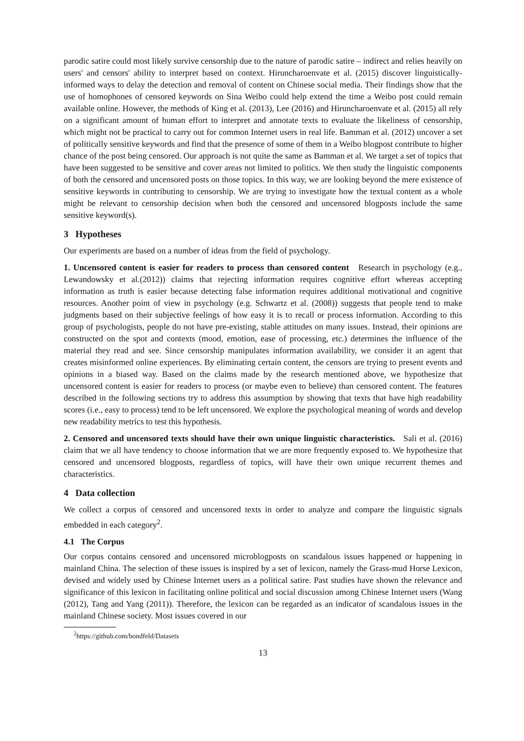parodic satire could most likely survive censorship due to the nature of parodic satire – indirect and relies heavily on users' and censors' ability to interpret based on context. Hiruncharoenvate et al. (2015) discover linguistically-informed ways to delay the detection and removal of content on Chinese social media. Their findings show that the use of homophones of censored keywords on Sina Weibo could help extend the time a Weibo post could remain available online. However, the methods of King et al. (2013), Lee (2016) and Hiruncharoenvate et al. (2015) all rely on a significant amount of human effort to interpret and annotate texts to evaluate the likeliness of censorship, which might not be practical to carry out for common Internet users in real life. Bamman et al. (2012) uncover a set of politically sensitive keywords and find that the presence of some of them in a Weibo blogpost contribute to higher chance of the post being censored. Our approach is not quite the same as Bamman et al. We target a set of topics that have been suggested to be sensitive and cover areas not limited to politics. We then study the linguistic components of both the censored and uncensored posts on those topics. In this way, we are looking beyond the mere existence of sensitive keywords in contributing to censorship. We are trying to investigate how the textual content as a whole might be relevant to censorship decision when both the censored and uncensored blogposts include the same sensitive keyword(s).
3 Hypotheses
Our experiments are based on a number of ideas from the field of psychology.
1. Uncensored content is easier for readers to process than censored content Research in psychology (e.g., Lewandowsky et al.(2012)) claims that rejecting information requires cognitive effort whereas accepting information as truth is easier because detecting false information requires additional motivational and cognitive resources. Another point of view in psychology (e.g. Schwartz et al. (2008)) suggests that people tend to make judgments based on their subjective feelings of how easy it is to recall or process information. According to this group of psychologists, people do not have pre-existing, stable attitudes on many issues. Instead, their opinions are constructed on the spot and contexts (mood, emotion, ease of processing, etc.) determines the influence of the material they read and see. Since censorship manipulates information availability, we consider it an agent that creates misinformed online experiences. By eliminating certain content, the censors are trying to present events and opinions in a biased way. Based on the claims made by the research mentioned above, we hypothesize that uncensored content is easier for readers to process (or maybe even to believe) than censored content. The features described in the following sections try to address this assumption by showing that texts that have high readability scores (i.e., easy to process) tend to be left uncensored. We explore the psychological meaning of words and develop new readability metrics to test this hypothesis.
2. Censored and uncensored texts should have their own unique linguistic characteristics. Sali et al. (2016) claim that we all have tendency to choose information that we are more frequently exposed to. We hypothesize that censored and uncensored blogposts, regardless of topics, will have their own unique recurrent themes and characteristics.
4 Data collection
We collect a corpus of censored and uncensored texts in order to analyze and compare the linguistic signals embedded in each category<sup>2</sup>.
4.1 The Corpus
Our corpus contains censored and uncensored microblogposts on scandalous issues happened or happening in mainland China. The selection of these issues is inspired by a set of lexicon, namely the Grass-mud Horse Lexicon, devised and widely used by Chinese Internet users as a political satire. Past studies have shown the relevance and significance of this lexicon in facilitating online political and social discussion among Chinese Internet users (Wang (2012), Tang and Yang (2011)). Therefore, the lexicon can be regarded as an indicator of scandalous issues in the mainland Chinese society. Most issues covered in our
<sup>2</sup> https://github.com/bondfeld/Datasets
13